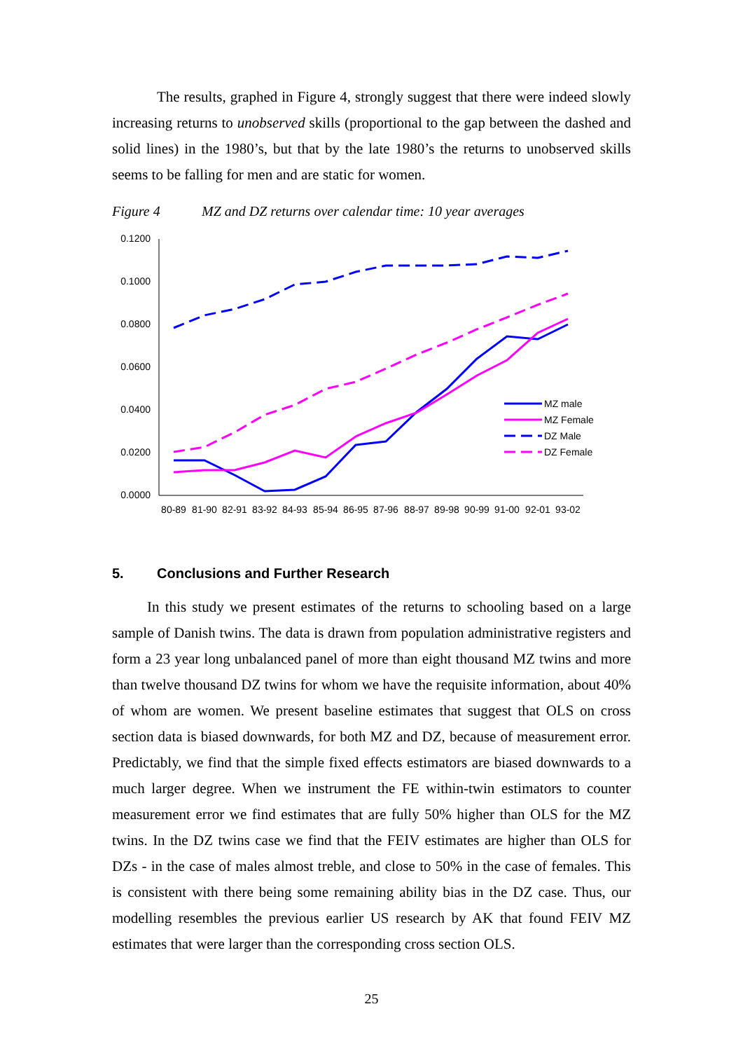The results, graphed in Figure 4, strongly suggest that there were indeed slowly increasing returns to unobserved skills (proportional to the gap between the dashed and solid lines) in the 1980’s, but that by the late 1980’s the returns to unobserved skills seems to be falling for men and are static for women.
Figure 4 MZ and DZ returns over calendar time: 10 year averages
0.1200
0.1000
0.0800
0.0600
0.0400
0.0200
0.0000
80-89
81-90
82-91
83-92
84-93
85-94
86-95
87-96
88-97
89-98
90-99
91-00
92-01
93-02
MZ male
MZ Female
DZ Male
DZ Female
5. Conclusions and Further Research
In this study we present estimates of the returns to schooling based on a large sample of Danish twins. The data is drawn from population administrative registers and form a 23 year long unbalanced panel of more than eight thousand MZ twins and more than twelve thousand DZ twins for whom we have the requisite information, about 40% of whom are women. We present baseline estimates that suggest that OLS on cross section data is biased downwards, for both MZ and DZ, because of measurement error. Predictably, we find that the simple fixed effects estimators are biased downwards to a much larger degree. When we instrument the FE within-twin estimators to counter measurement error we find estimates that are fully 50% higher than OLS for the MZ twins. In the DZ twins case we find that the FEIV estimates are higher than OLS for DZs - in the case of males almost treble, and close to 50% in the case of females. This is consistent with there being some remaining ability bias in the DZ case. Thus, our modelling resembles the previous earlier US research by AK that found FEIV MZ estimates that were larger than the corresponding cross section OLS.
25